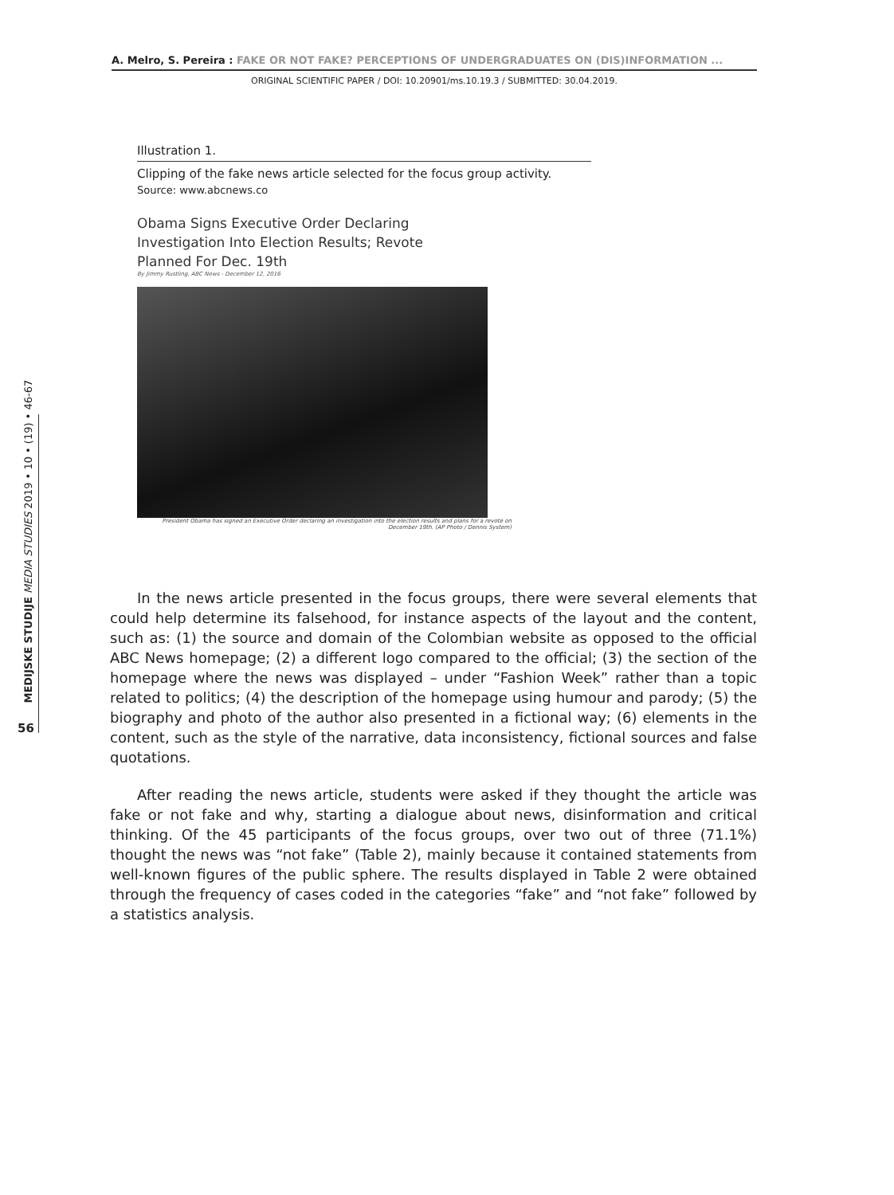A. Melro, S. Pereira : FAKE OR NOT FAKE? PERCEPTIONS OF UNDERGRADUATES ON (DIS)INFORMATION ...
ORIGINAL SCIENTIFIC PAPER / DOI: 10.20901/ms.10.19.3 / SUBMITTED: 30.04.2019.
MEDIJSKE STUDIJE MEDIA STUDIES 2019 • 10 • (19) • 46-67
56
Illustration 1.
Clipping of the fake news article selected for the focus group activity.
Source: www.abcnews.co
Obama Signs Executive Order Declaring
Investigation Into Election Results; Revote
Planned For Dec. 19th
By Jimmy Rustling, ABC News - December 12, 2016
President Obama has signed an Executive Order declaring an investigation into the election results and plans for a revote on December 19th. (AP Photo / Dennis System)
In the news article presented in the focus groups, there were several elements that could help determine its falsehood, for instance aspects of the layout and the content, such as: (1) the source and domain of the Colombian website as opposed to the official ABC News homepage; (2) a different logo compared to the official; (3) the section of the homepage where the news was displayed – under “Fashion Week” rather than a topic related to politics; (4) the description of the homepage using humour and parody; (5) the biography and photo of the author also presented in a fictional way; (6) elements in the content, such as the style of the narrative, data inconsistency, fictional sources and false quotations.
After reading the news article, students were asked if they thought the article was fake or not fake and why, starting a dialogue about news, disinformation and critical thinking. Of the 45 participants of the focus groups, over two out of three (71.1%) thought the news was “not fake” (Table 2), mainly because it contained statements from well-known figures of the public sphere. The results displayed in Table 2 were obtained through the frequency of cases coded in the categories “fake” and “not fake” followed by a statistics analysis.